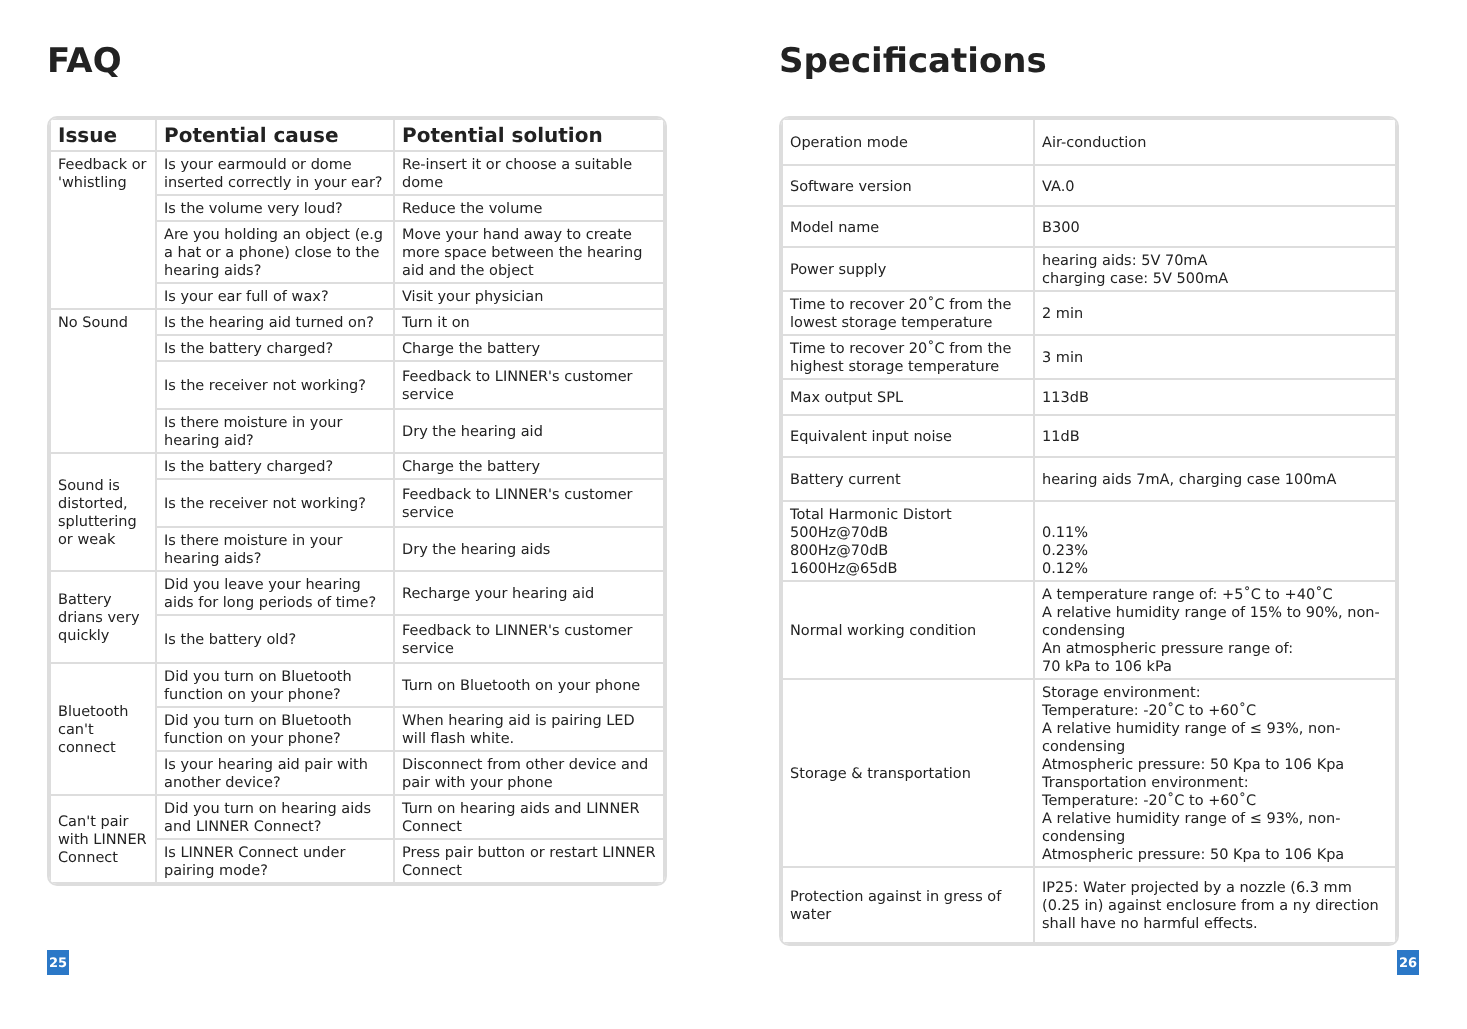FAQ
| Issue | Potential cause | Potential solution |
| --- | --- | --- |
| Feedback or 'whistling | Is your earmould or dome inserted correctly in your ear? | Re-insert it or choose a suitable dome |
| | Is the volume very loud? | Reduce the volume |
| | Are you holding an object (e.g a hat or a phone) close to the hearing aids? | Move your hand away to create more space between the hearing aid and the object |
| | Is your ear full of wax? | Visit your physician |
| No Sound | Is the hearing aid turned on? | Turn it on |
| | Is the battery charged? | Charge the battery |
| | Is the receiver not working? | Feedback to LINNER's customer service |
| | Is there moisture in your hearing aid? | Dry the hearing aid |
| Sound is distorted, spluttering or weak | Is the battery charged? | Charge the battery |
| | Is the receiver not working? | Feedback to LINNER's customer service |
| | Is there moisture in your hearing aids? | Dry the hearing aids |
| Battery drians very quickly | Did you leave your hearing aids for long periods of time? | Recharge your hearing aid |
| | Is the battery old? | Feedback to LINNER's customer service |
| Bluetooth can't connect | Did you turn on Bluetooth function on your phone? | Turn on Bluetooth on your phone |
| | Did you turn on Bluetooth function on your phone? | When hearing aid is pairing LED will flash white. |
| | Is your hearing aid pair with another device? | Disconnect from other device and pair with your phone |
| Can't pair with LINNER Connect | Did you turn on hearing aids and LINNER Connect? | Turn on hearing aids and LINNER Connect |
| | Is LINNER Connect under pairing mode? | Press pair button or restart LINNER Connect |
25
Specifications
| Operation mode | Air-conduction |
| Software version | VA.0 |
| Model name | B300 |
| Power supply | hearing aids: 5V 70mA charging case: 5V 500mA |
| Time to recover 20˚C from the lowest storage temperature | 2 min |
| Time to recover 20˚C from the highest storage temperature | 3 min |
| Max output SPL | 113dB |
| Equivalent input noise | 11dB |
| Battery current | hearing aids 7mA, charging case 100mA |
| Total Harmonic Distort 500Hz@70dB 800Hz@70dB 1600Hz@65dB | 0.11% 0.23% 0.12% |
| Normal working condition | A temperature range of: +5˚C to +40˚C A relative humidity range of 15% to 90%, non-condensing An atmospheric pressure range of: 70 kPa to 106 kPa |
| Storage & transportation | Storage environment: Temperature: -20˚C to +60˚C A relative humidity range of ≤ 93%, non-condensing Atmospheric pressure: 50 Kpa to 106 Kpa Transportation environment: Temperature: -20˚C to +60˚C A relative humidity range of ≤ 93%, non-condensing Atmospheric pressure: 50 Kpa to 106 Kpa |
| Protection against in gress of water | IP25: Water projected by a nozzle (6.3 mm (0.25 in) against enclosure from a ny direction shall have no harmful effects. |
26